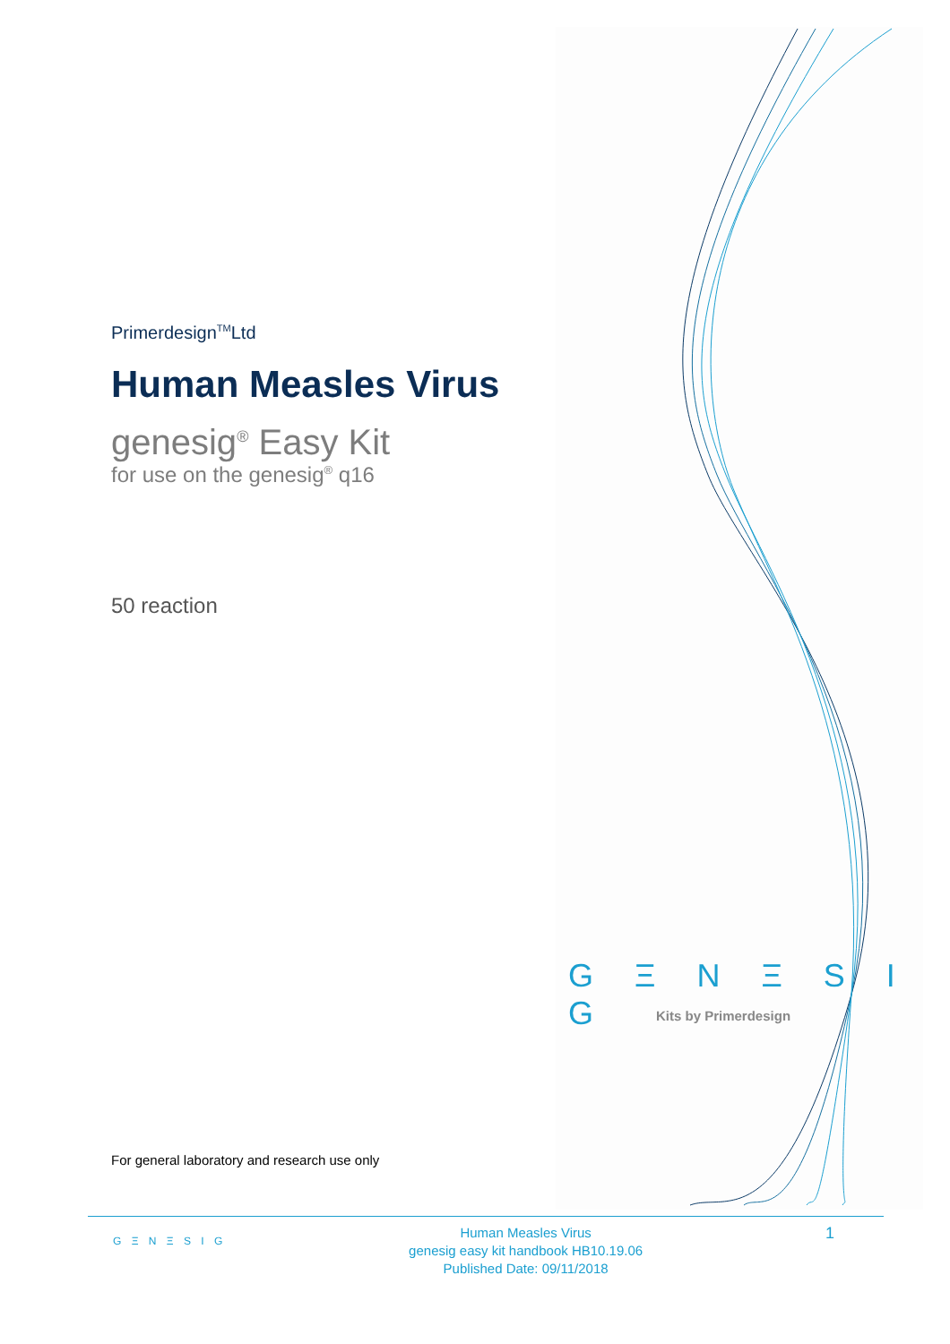Primerdesign<sup>TM</sup>Ltd
Human Measles Virus
genesig<sup>®</sup> Easy Kit
for use on the genesig<sup>®</sup> q16
50 reaction
G Ξ N Ξ S I G
Kits by Primerdesign
For general laboratory and research use only
G Ξ N Ξ S I G
Human Measles Virus
genesig easy kit handbook HB10.19.06
Published Date: 09/11/2018
1